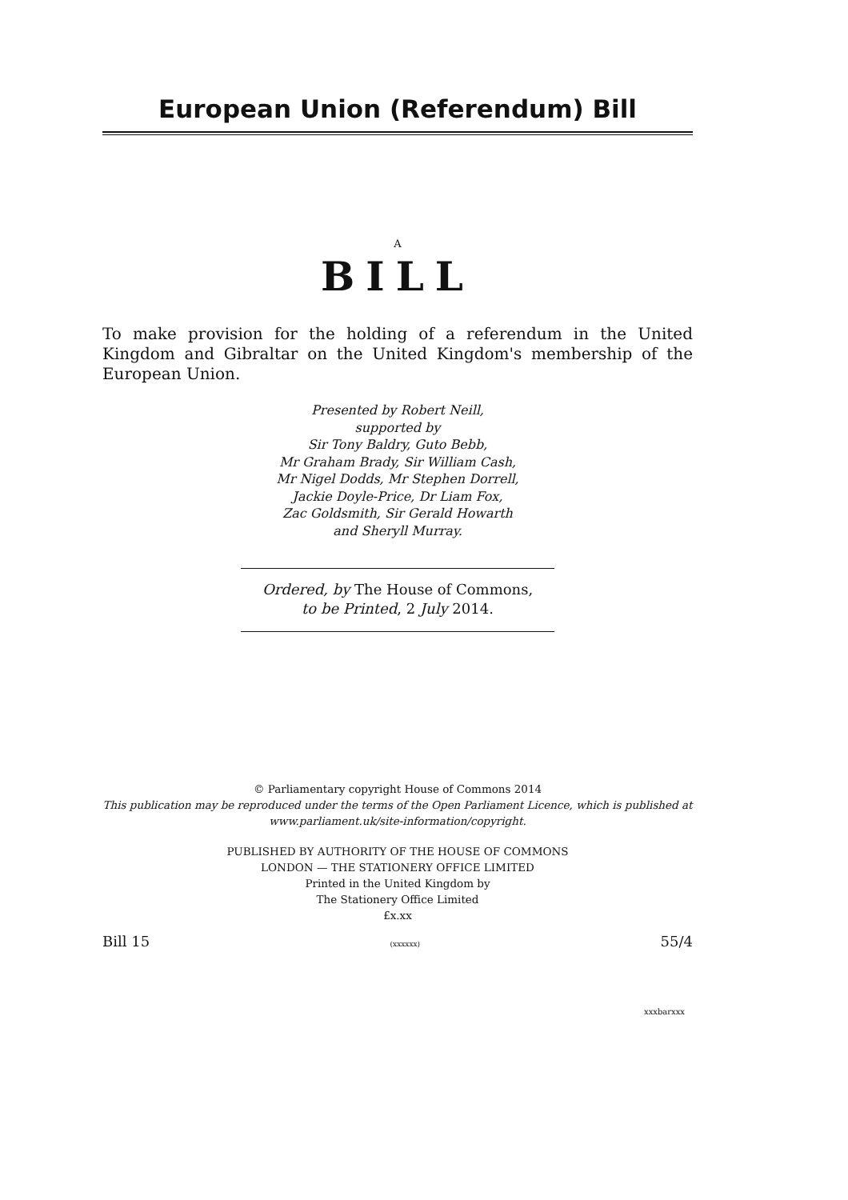European Union (Referendum) Bill
A
BILL
To make provision for the holding of a referendum in the United Kingdom and Gibraltar on the United Kingdom's membership of the European Union.
Presented by Robert Neill,
supported by
Sir Tony Baldry, Guto Bebb,
Mr Graham Brady, Sir William Cash,
Mr Nigel Dodds, Mr Stephen Dorrell,
Jackie Doyle-Price, Dr Liam Fox,
Zac Goldsmith, Sir Gerald Howarth
and Sheryll Murray.
Ordered, by The House of Commons,
to be Printed, 2 July 2014.
© Parliamentary copyright House of Commons 2014
This publication may be reproduced under the terms of the Open Parliament Licence, which is published at www.parliament.uk/site-information/copyright.
PUBLISHED BY AUTHORITY OF THE HOUSE OF COMMONS
LONDON — THE STATIONERY OFFICE LIMITED
Printed in the United Kingdom by
The Stationery Office Limited
£x.xx
Bill 15 (xxxxxx) 55/4
xxxbarxxx